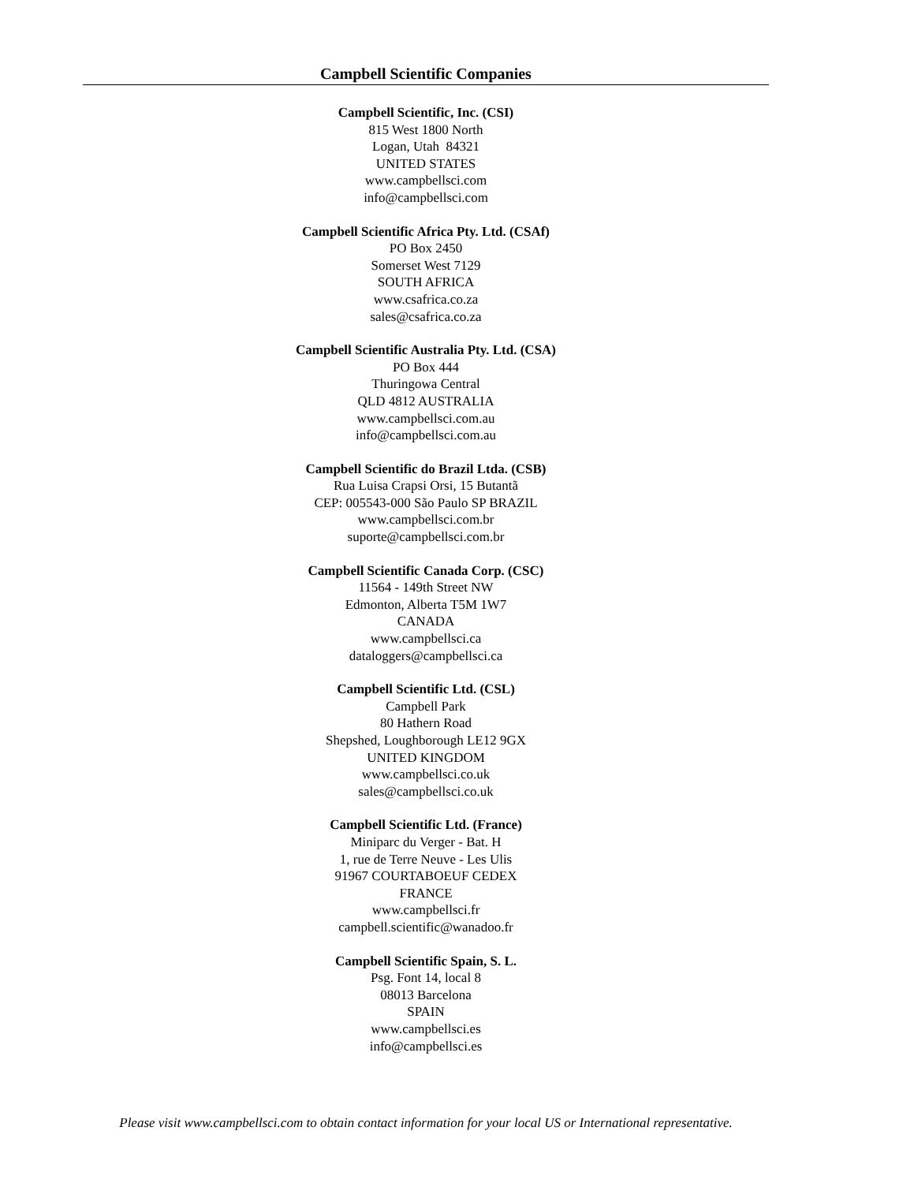Campbell Scientific Companies
Campbell Scientific, Inc. (CSI)
815 West 1800 North
Logan, Utah 84321
UNITED STATES
www.campbellsci.com
info@campbellsci.com
Campbell Scientific Africa Pty. Ltd. (CSAf)
PO Box 2450
Somerset West 7129
SOUTH AFRICA
www.csafrica.co.za
sales@csafrica.co.za
Campbell Scientific Australia Pty. Ltd. (CSA)
PO Box 444
Thuringowa Central
QLD 4812 AUSTRALIA
www.campbellsci.com.au
info@campbellsci.com.au
Campbell Scientific do Brazil Ltda. (CSB)
Rua Luisa Crapsi Orsi, 15 Butantã
CEP: 005543-000 São Paulo SP BRAZIL
www.campbellsci.com.br
suporte@campbellsci.com.br
Campbell Scientific Canada Corp. (CSC)
11564 - 149th Street NW
Edmonton, Alberta T5M 1W7
CANADA
www.campbellsci.ca
dataloggers@campbellsci.ca
Campbell Scientific Ltd. (CSL)
Campbell Park
80 Hathern Road
Shepshed, Loughborough LE12 9GX
UNITED KINGDOM
www.campbellsci.co.uk
sales@campbellsci.co.uk
Campbell Scientific Ltd. (France)
Miniparc du Verger - Bat. H
1, rue de Terre Neuve - Les Ulis
91967 COURTABOEUF CEDEX
FRANCE
www.campbellsci.fr
campbell.scientific@wanadoo.fr
Campbell Scientific Spain, S. L.
Psg. Font 14, local 8
08013 Barcelona
SPAIN
www.campbellsci.es
info@campbellsci.es
Please visit www.campbellsci.com to obtain contact information for your local US or International representative.